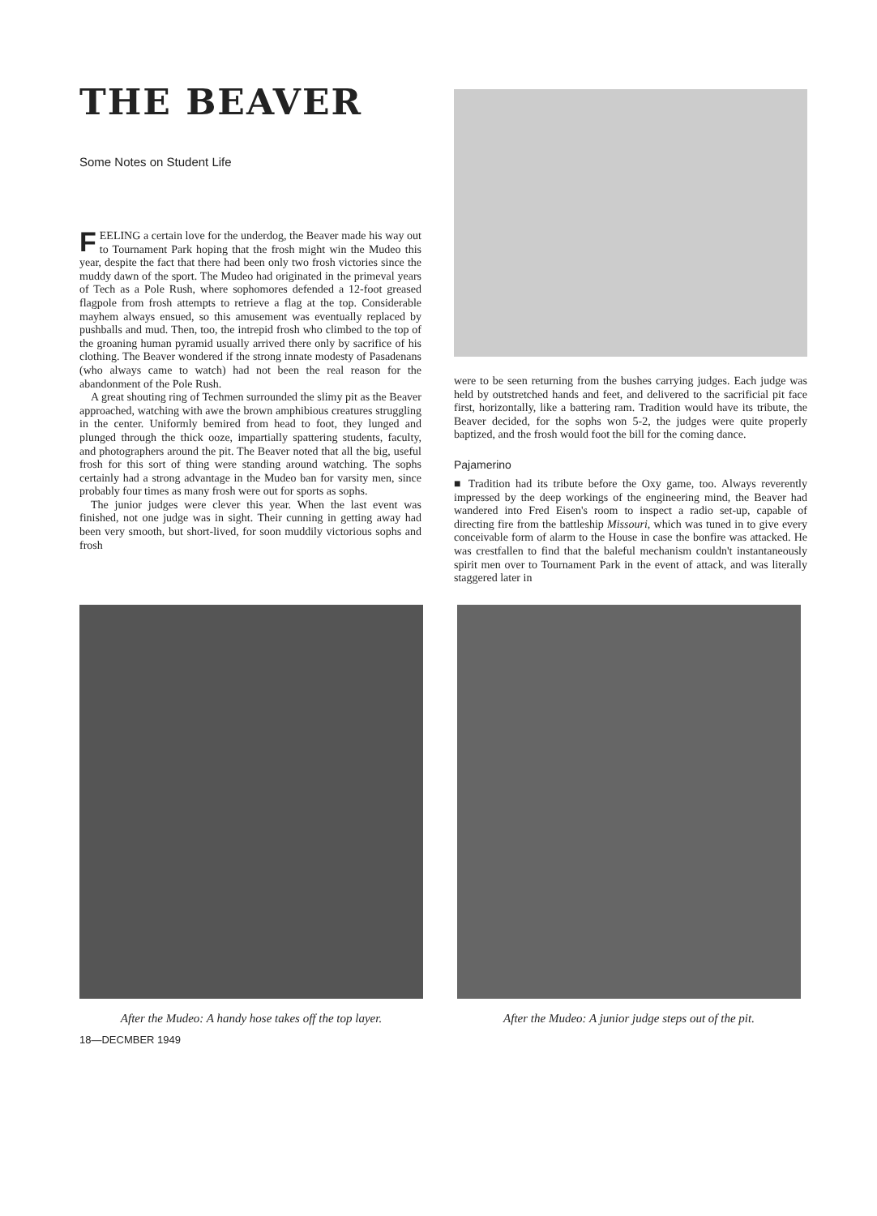THE BEAVER
Some Notes on Student Life
FEELING a certain love for the underdog, the Beaver made his way out to Tournament Park hoping that the frosh might win the Mudeo this year, despite the fact that there had been only two frosh victories since the muddy dawn of the sport. The Mudeo had originated in the primeval years of Tech as a Pole Rush, where sophomores defended a 12-foot greased flagpole from frosh attempts to retrieve a flag at the top. Considerable mayhem always ensued, so this amusement was eventually replaced by pushballs and mud. Then, too, the intrepid frosh who climbed to the top of the groaning human pyramid usually arrived there only by sacrifice of his clothing. The Beaver wondered if the strong innate modesty of Pasadenans (who always came to watch) had not been the real reason for the abandonment of the Pole Rush.
A great shouting ring of Techmen surrounded the slimy pit as the Beaver approached, watching with awe the brown amphibious creatures struggling in the center. Uniformly bemired from head to foot, they lunged and plunged through the thick ooze, impartially spattering students, faculty, and photographers around the pit. The Beaver noted that all the big, useful frosh for this sort of thing were standing around watching. The sophs certainly had a strong advantage in the Mudeo ban for varsity men, since probably four times as many frosh were out for sports as sophs.
The junior judges were clever this year. When the last event was finished, not one judge was in sight. Their cunning in getting away had been very smooth, but short-lived, for soon muddily victorious sophs and frosh
were to be seen returning from the bushes carrying judges. Each judge was held by outstretched hands and feet, and delivered to the sacrificial pit face first, horizontally, like a battering ram. Tradition would have its tribute, the Beaver decided, for the sophs won 5-2, the judges were quite properly baptized, and the frosh would foot the bill for the coming dance.
Pajamerino
■ Tradition had its tribute before the Oxy game, too. Always reverently impressed by the deep workings of the engineering mind, the Beaver had wandered into Fred Eisen's room to inspect a radio set-up, capable of directing fire from the battleship Missouri, which was tuned in to give every conceivable form of alarm to the House in case the bonfire was attacked. He was crestfallen to find that the baleful mechanism couldn't instantaneously spirit men over to Tournament Park in the event of attack, and was literally staggered later in
After the Mudeo: A handy hose takes off the top layer.
After the Mudeo: A junior judge steps out of the pit.
18—DECMBER 1949